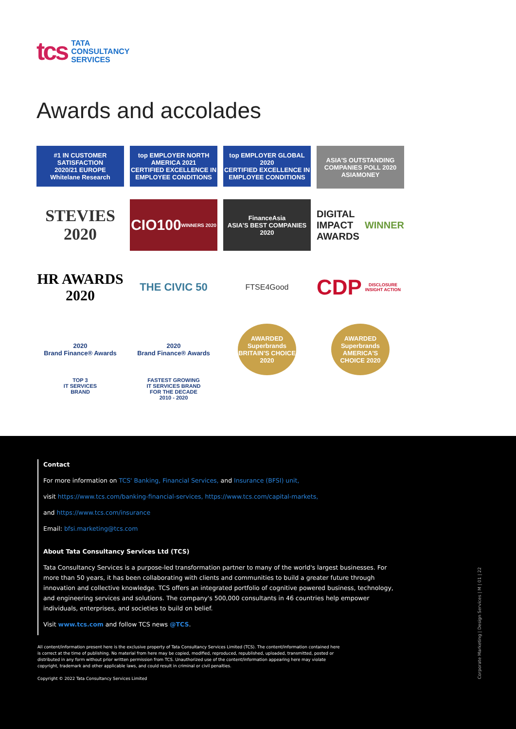tcs
TATA
CONSULTANCY
SERVICES
Awards and accolades
#1 IN CUSTOMER SATISFACTION
2020/21 EUROPE
Whitelane Research
top EMPLOYER NORTH AMERICA 2021
CERTIFIED EXCELLENCE IN EMPLOYEE CONDITIONS
top EMPLOYER GLOBAL 2020
CERTIFIED EXCELLENCE IN EMPLOYEE CONDITIONS
ASIA'S OUTSTANDING COMPANIES POLL 2020 ASIAMONEY
STEVIES 2020
CIO100
WINNERS 2020
FinanceAsia
ASIA'S BEST COMPANIES 2020
DIGITAL IMPACT AWARDS
WINNER
HR AWARDS
2020
THE CIVIC 50
FTSE4Good
CDP
DISCLOSURE INSIGHT ACTION
2020
Brand Finance® Awards
TOP 3
IT SERVICES
BRAND
2020
Brand Finance® Awards
FASTEST GROWING
IT SERVICES BRAND
FOR THE DECADE
2010 - 2020
AWARDED Superbrands BRITAIN'S CHOICE 2020
AWARDED Superbrands AMERICA'S CHOICE 2020
Contact
For more information on TCS' Banking, Financial Services, and Insurance (BFSI) unit,
visit https://www.tcs.com/banking-financial-services, https://www.tcs.com/capital-markets,
and https://www.tcs.com/insurance
Email: bfsi.marketing@tcs.com
About Tata Consultancy Services Ltd (TCS)
Tata Consultancy Services is a purpose-led transformation partner to many of the world's largest businesses. For more than 50 years, it has been collaborating with clients and communities to build a greater future through innovation and collective knowledge. TCS offers an integrated portfolio of cognitive powered business, technology, and engineering services and solutions. The company's 500,000 consultants in 46 countries help empower individuals, enterprises, and societies to build on belief.
Visit www.tcs.com and follow TCS news @TCS.
All content/information present here is the exclusive property of Tata Consultancy Services Limited (TCS). The content/information contained here is correct at the time of publishing. No material from here may be copied, modified, reproduced, republished, uploaded, transmitted, posted or distributed in any form without prior written permission from TCS. Unauthorized use of the content/information appearing here may violate copyright, trademark and other applicable laws, and could result in criminal or civil penalties.
Copyright © 2022 Tata Consultancy Services Limited
Corporate Marketing | Design Services | M | 01 | 22